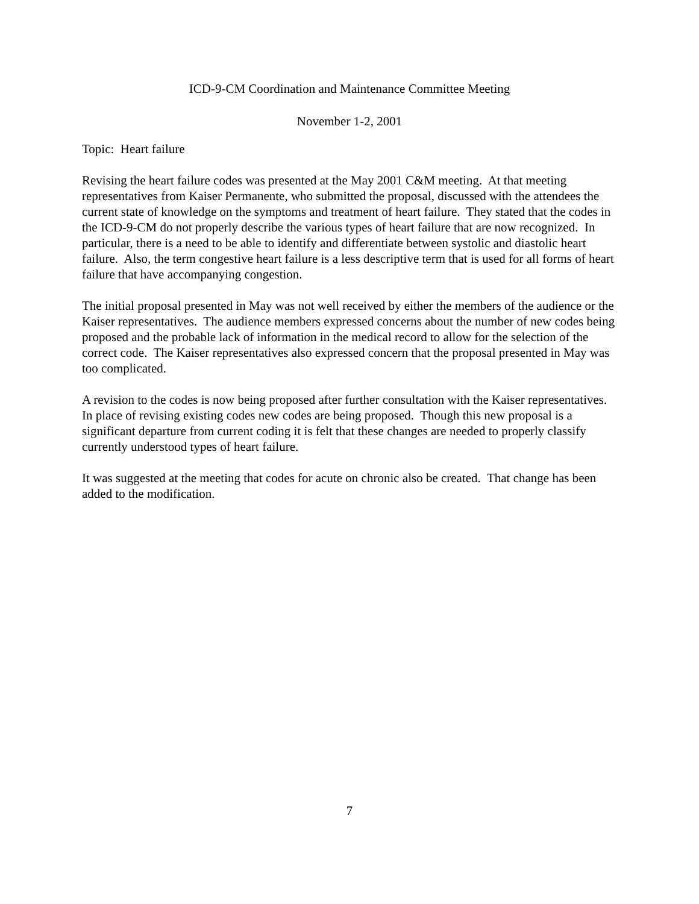ICD-9-CM Coordination and Maintenance Committee Meeting
November 1-2, 2001
Topic: Heart failure
Revising the heart failure codes was presented at the May 2001 C&M meeting. At that meeting representatives from Kaiser Permanente, who submitted the proposal, discussed with the attendees the current state of knowledge on the symptoms and treatment of heart failure. They stated that the codes in the ICD-9-CM do not properly describe the various types of heart failure that are now recognized. In particular, there is a need to be able to identify and differentiate between systolic and diastolic heart failure. Also, the term congestive heart failure is a less descriptive term that is used for all forms of heart failure that have accompanying congestion.
The initial proposal presented in May was not well received by either the members of the audience or the Kaiser representatives. The audience members expressed concerns about the number of new codes being proposed and the probable lack of information in the medical record to allow for the selection of the correct code. The Kaiser representatives also expressed concern that the proposal presented in May was too complicated.
A revision to the codes is now being proposed after further consultation with the Kaiser representatives. In place of revising existing codes new codes are being proposed. Though this new proposal is a significant departure from current coding it is felt that these changes are needed to properly classify currently understood types of heart failure.
It was suggested at the meeting that codes for acute on chronic also be created. That change has been added to the modification.
7